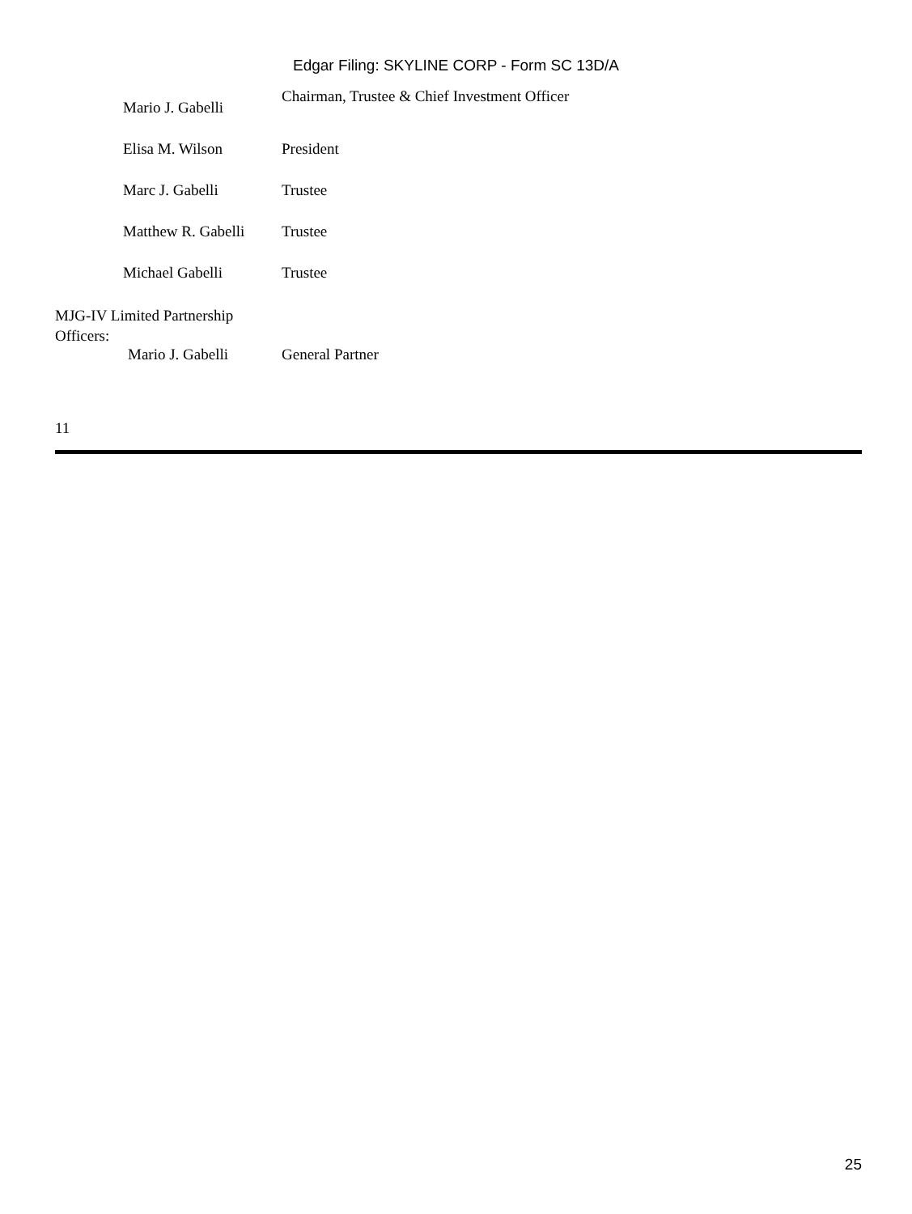Edgar Filing: SKYLINE CORP - Form SC 13D/A
| Mario J. Gabelli | Chairman, Trustee & Chief Investment Officer |
| Elisa M. Wilson | President |
| Marc J. Gabelli | Trustee |
| Matthew R. Gabelli | Trustee |
| Michael Gabelli | Trustee |
MJG-IV Limited Partnership
Officers:
| Mario J. Gabelli | General Partner |
11
25